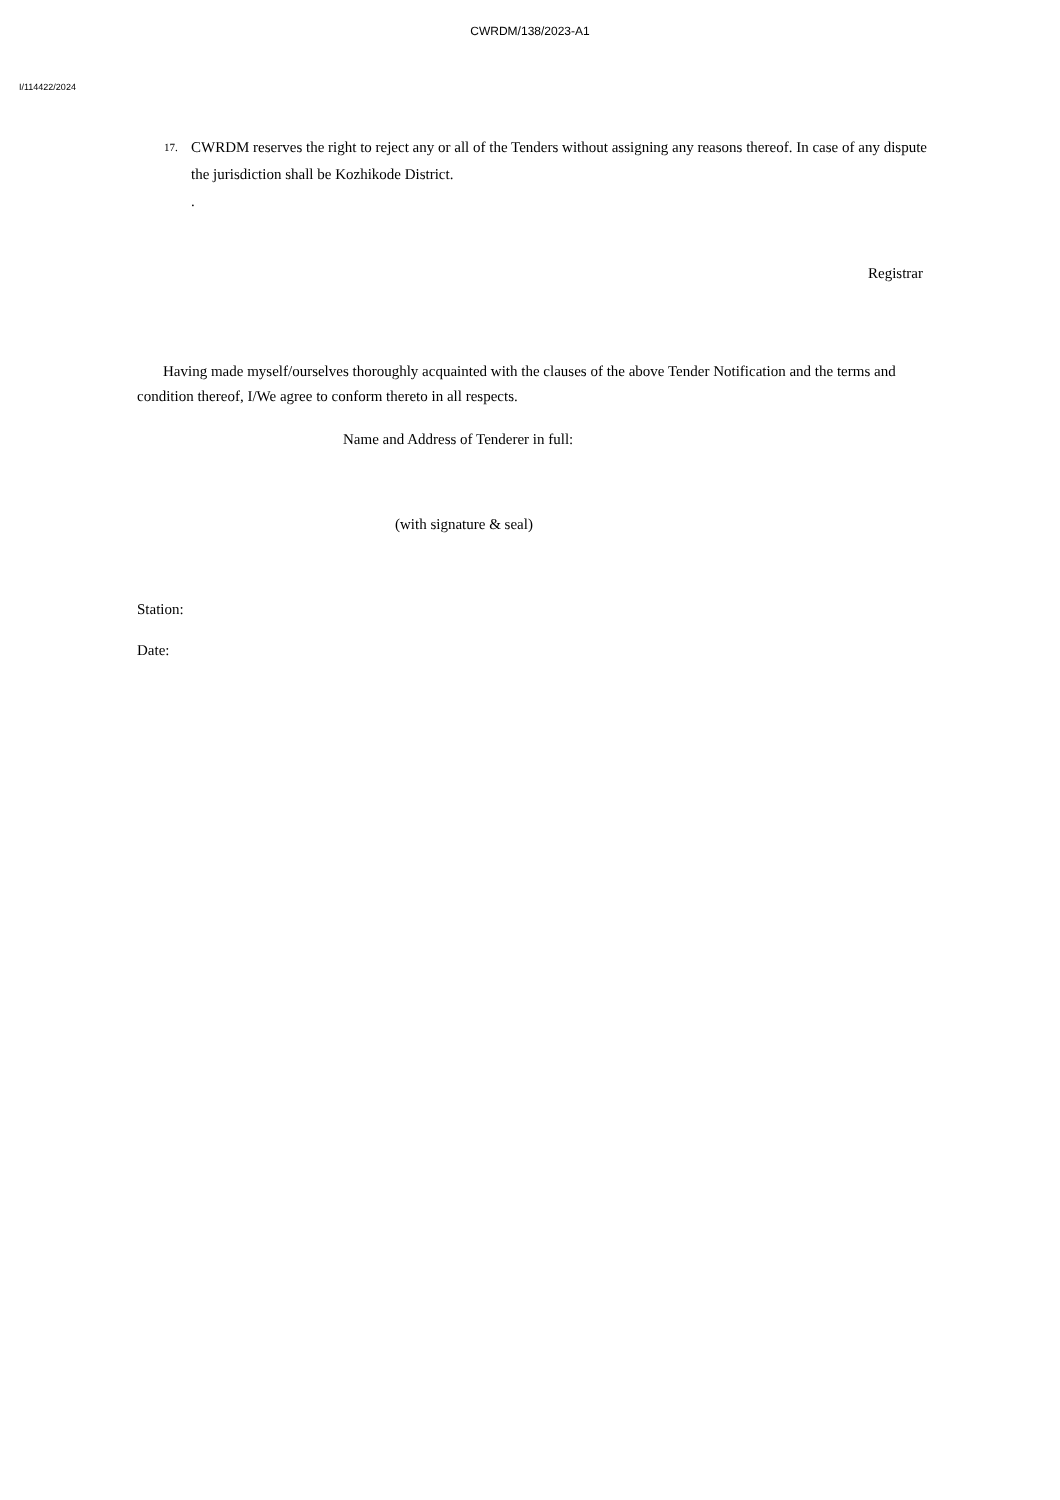CWRDM/138/2023-A1
I/114422/2024
17. CWRDM reserves the right to reject any or all of the Tenders without assigning any reasons thereof. In case of any dispute the jurisdiction shall be Kozhikode District.
.
Registrar
Having made myself/ourselves thoroughly acquainted with the clauses of the above Tender Notification and the terms and condition thereof, I/We agree to conform thereto in all respects.
Name and Address of Tenderer in full:
(with signature & seal)
Station:
Date: